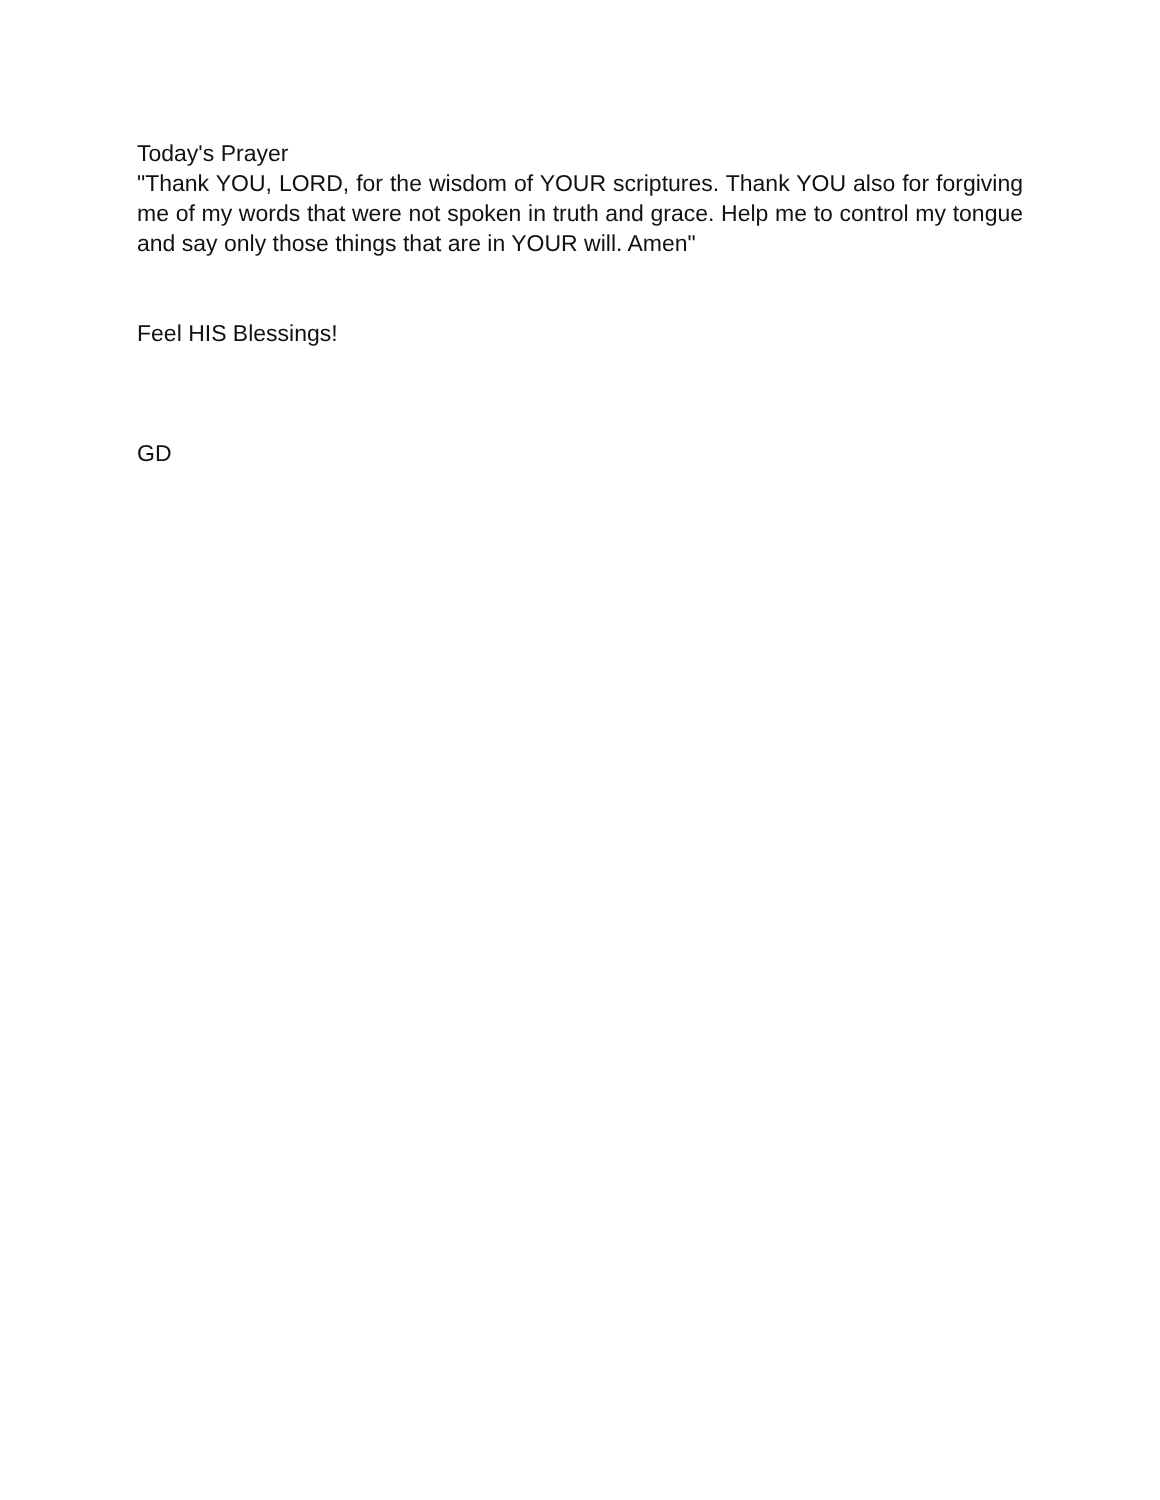Today's Prayer
"Thank YOU, LORD, for the wisdom of YOUR scriptures. Thank YOU also for forgiving me of my words that were not spoken in truth and grace. Help me to control my tongue and say only those things that are in YOUR will. Amen"
Feel HIS Blessings!
GD